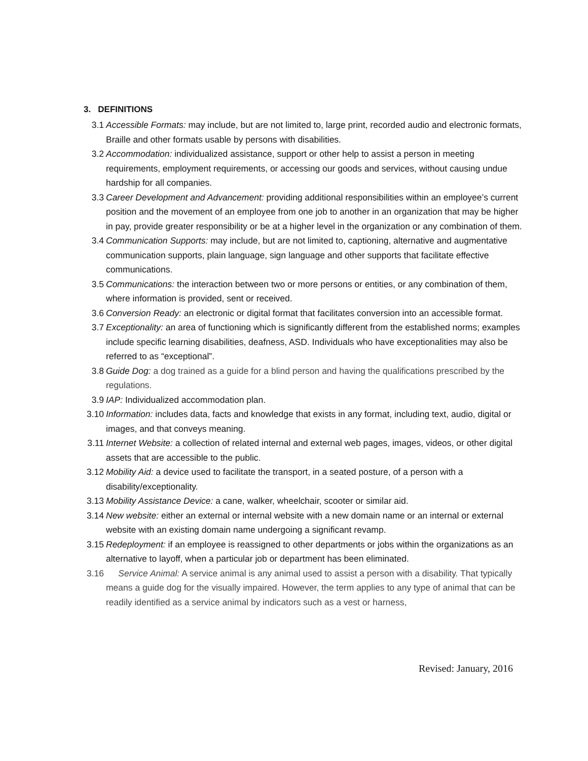3. DEFINITIONS
3.1 Accessible Formats: may include, but are not limited to, large print, recorded audio and electronic formats, Braille and other formats usable by persons with disabilities.
3.2 Accommodation: individualized assistance, support or other help to assist a person in meeting requirements, employment requirements, or accessing our goods and services, without causing undue hardship for all companies.
3.3 Career Development and Advancement: providing additional responsibilities within an employee’s current position and the movement of an employee from one job to another in an organization that may be higher in pay, provide greater responsibility or be at a higher level in the organization or any combination of them.
3.4 Communication Supports: may include, but are not limited to, captioning, alternative and augmentative communication supports, plain language, sign language and other supports that facilitate effective communications.
3.5 Communications: the interaction between two or more persons or entities, or any combination of them, where information is provided, sent or received.
3.6 Conversion Ready: an electronic or digital format that facilitates conversion into an accessible format.
3.7 Exceptionality: an area of functioning which is significantly different from the established norms; examples include specific learning disabilities, deafness, ASD. Individuals who have exceptionalities may also be referred to as “exceptional”.
3.8 Guide Dog: a dog trained as a guide for a blind person and having the qualifications prescribed by the regulations.
3.9 IAP: Individualized accommodation plan.
3.10 Information: includes data, facts and knowledge that exists in any format, including text, audio, digital or images, and that conveys meaning.
3.11 Internet Website: a collection of related internal and external web pages, images, videos, or other digital assets that are accessible to the public.
3.12 Mobility Aid: a device used to facilitate the transport, in a seated posture, of a person with a disability/exceptionality.
3.13 Mobility Assistance Device: a cane, walker, wheelchair, scooter or similar aid.
3.14 New website: either an external or internal website with a new domain name or an internal or external website with an existing domain name undergoing a significant revamp.
3.15 Redeployment: if an employee is reassigned to other departments or jobs within the organizations as an alternative to layoff, when a particular job or department has been eliminated.
3.16 Service Animal: A service animal is any animal used to assist a person with a disability. That typically means a guide dog for the visually impaired. However, the term applies to any type of animal that can be readily identified as a service animal by indicators such as a vest or harness,
Revised: January, 2016